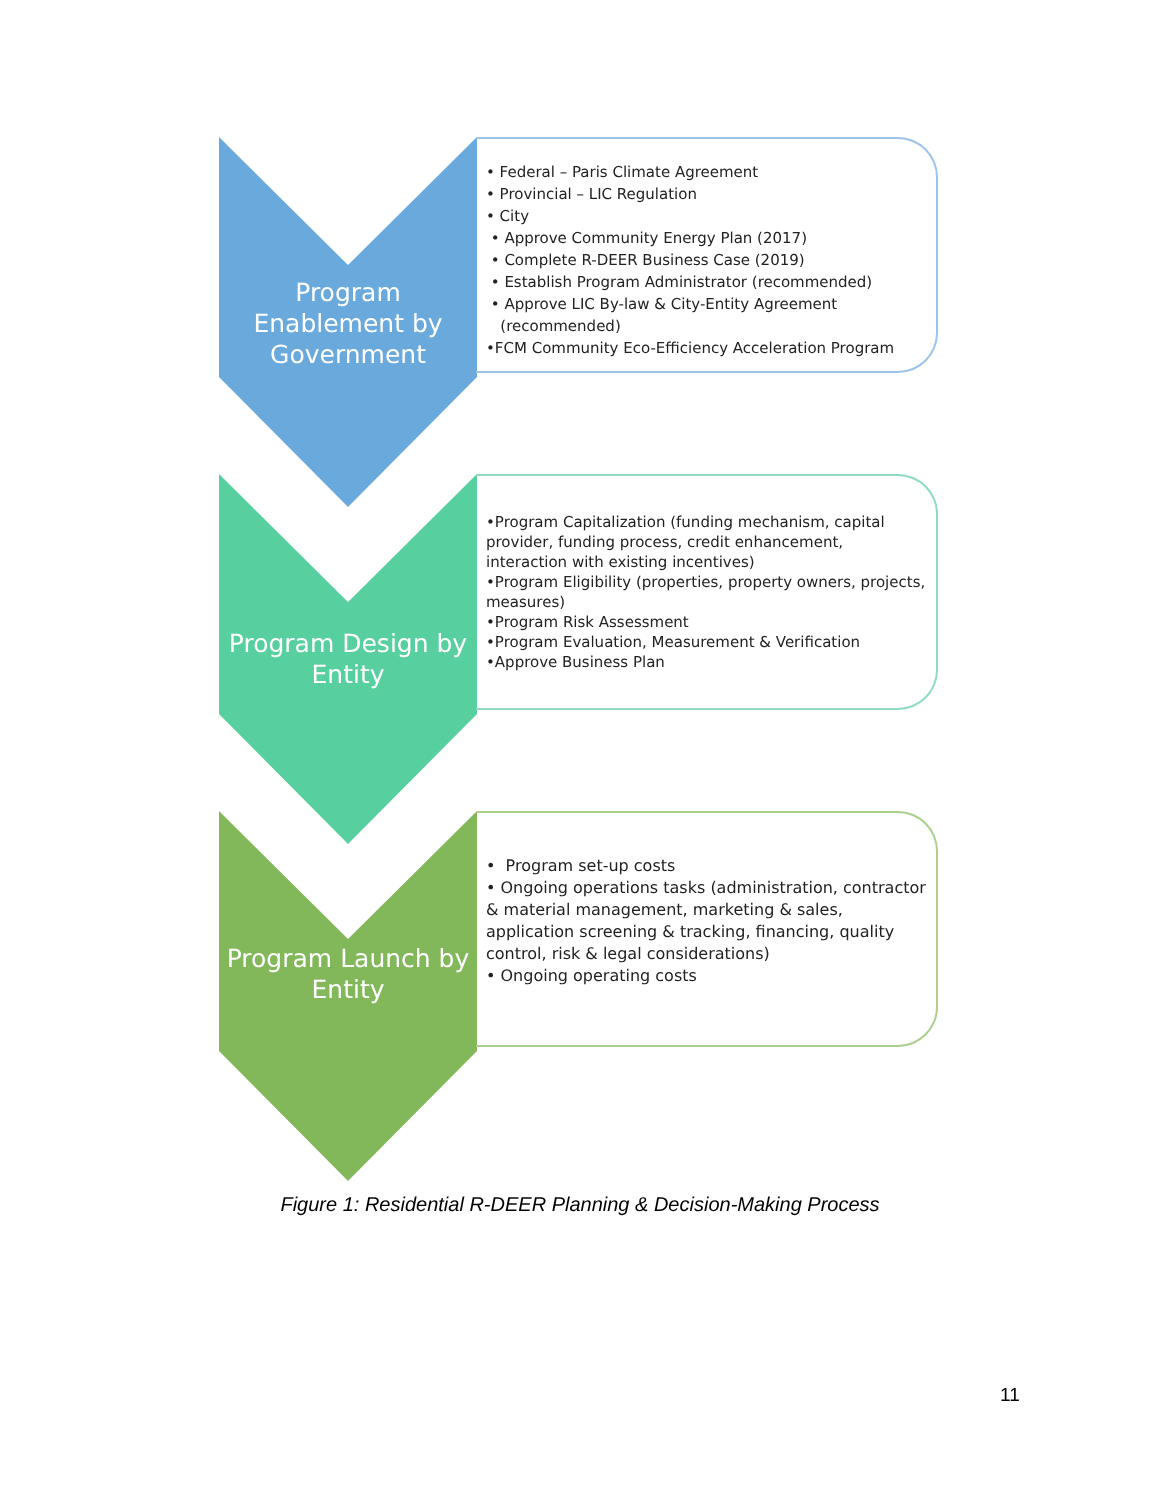Program
Enablement by
Government
• Federal – Paris Climate Agreement
• Provincial – LIC Regulation
• City
• Approve Community Energy Plan (2017)
• Complete R-DEER Business Case (2019)
• Establish Program Administrator (recommended)
• Approve LIC By-law & City-Entity Agreement
(recommended)
•FCM Community Eco-Efficiency Acceleration Program
Program Design by
Entity
•Program Capitalization (funding mechanism, capital provider, funding process, credit enhancement, interaction with existing incentives)
•Program Eligibility (properties, property owners, projects, measures)
•Program Risk Assessment
•Program Evaluation, Measurement & Verification
•Approve Business Plan
Program Launch by
Entity
• Program set-up costs
• Ongoing operations tasks (administration, contractor & material management, marketing & sales, application screening & tracking, financing, quality control, risk & legal considerations)
• Ongoing operating costs
Figure 1: Residential R-DEER Planning & Decision-Making Process
11